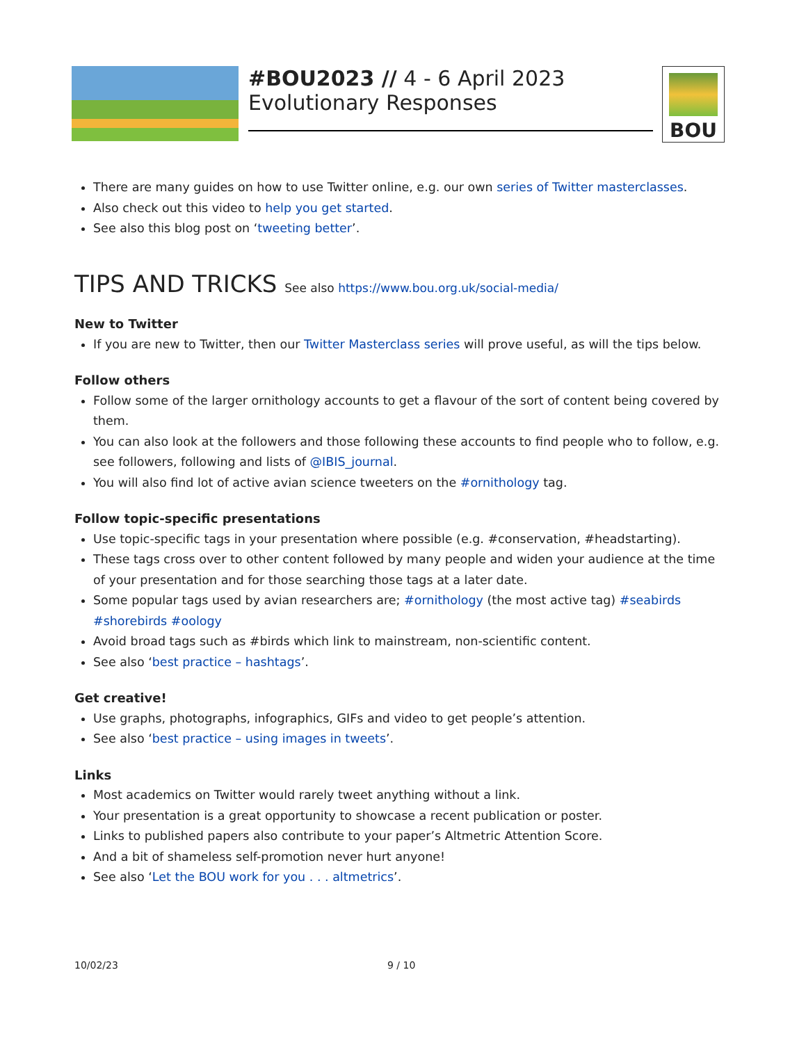#BOU2023 // 4 - 6 April 2023
Evolutionary Responses
BOU
There are many guides on how to use Twitter online, e.g. our own series of Twitter masterclasses.
Also check out this video to help you get started.
See also this blog post on ‘tweeting better’.
TIPS AND TRICKS See also https://www.bou.org.uk/social-media/
New to Twitter
If you are new to Twitter, then our Twitter Masterclass series will prove useful, as will the tips below.
Follow others
Follow some of the larger ornithology accounts to get a flavour of the sort of content being covered by them.
You can also look at the followers and those following these accounts to find people who to follow, e.g. see followers, following and lists of @IBIS_journal.
You will also find lot of active avian science tweeters on the #ornithology tag.
Follow topic-specific presentations
Use topic-specific tags in your presentation where possible (e.g. #conservation, #headstarting).
These tags cross over to other content followed by many people and widen your audience at the time of your presentation and for those searching those tags at a later date.
Some popular tags used by avian researchers are; #ornithology (the most active tag) #seabirds #shorebirds #oology
Avoid broad tags such as #birds which link to mainstream, non-scientific content.
See also ‘best practice – hashtags’.
Get creative!
Use graphs, photographs, infographics, GIFs and video to get people’s attention.
See also ‘best practice – using images in tweets’.
Links
Most academics on Twitter would rarely tweet anything without a link.
Your presentation is a great opportunity to showcase a recent publication or poster.
Links to published papers also contribute to your paper’s Altmetric Attention Score.
And a bit of shameless self-promotion never hurt anyone!
See also ‘Let the BOU work for you . . . altmetrics’.
10/02/23 9 / 10